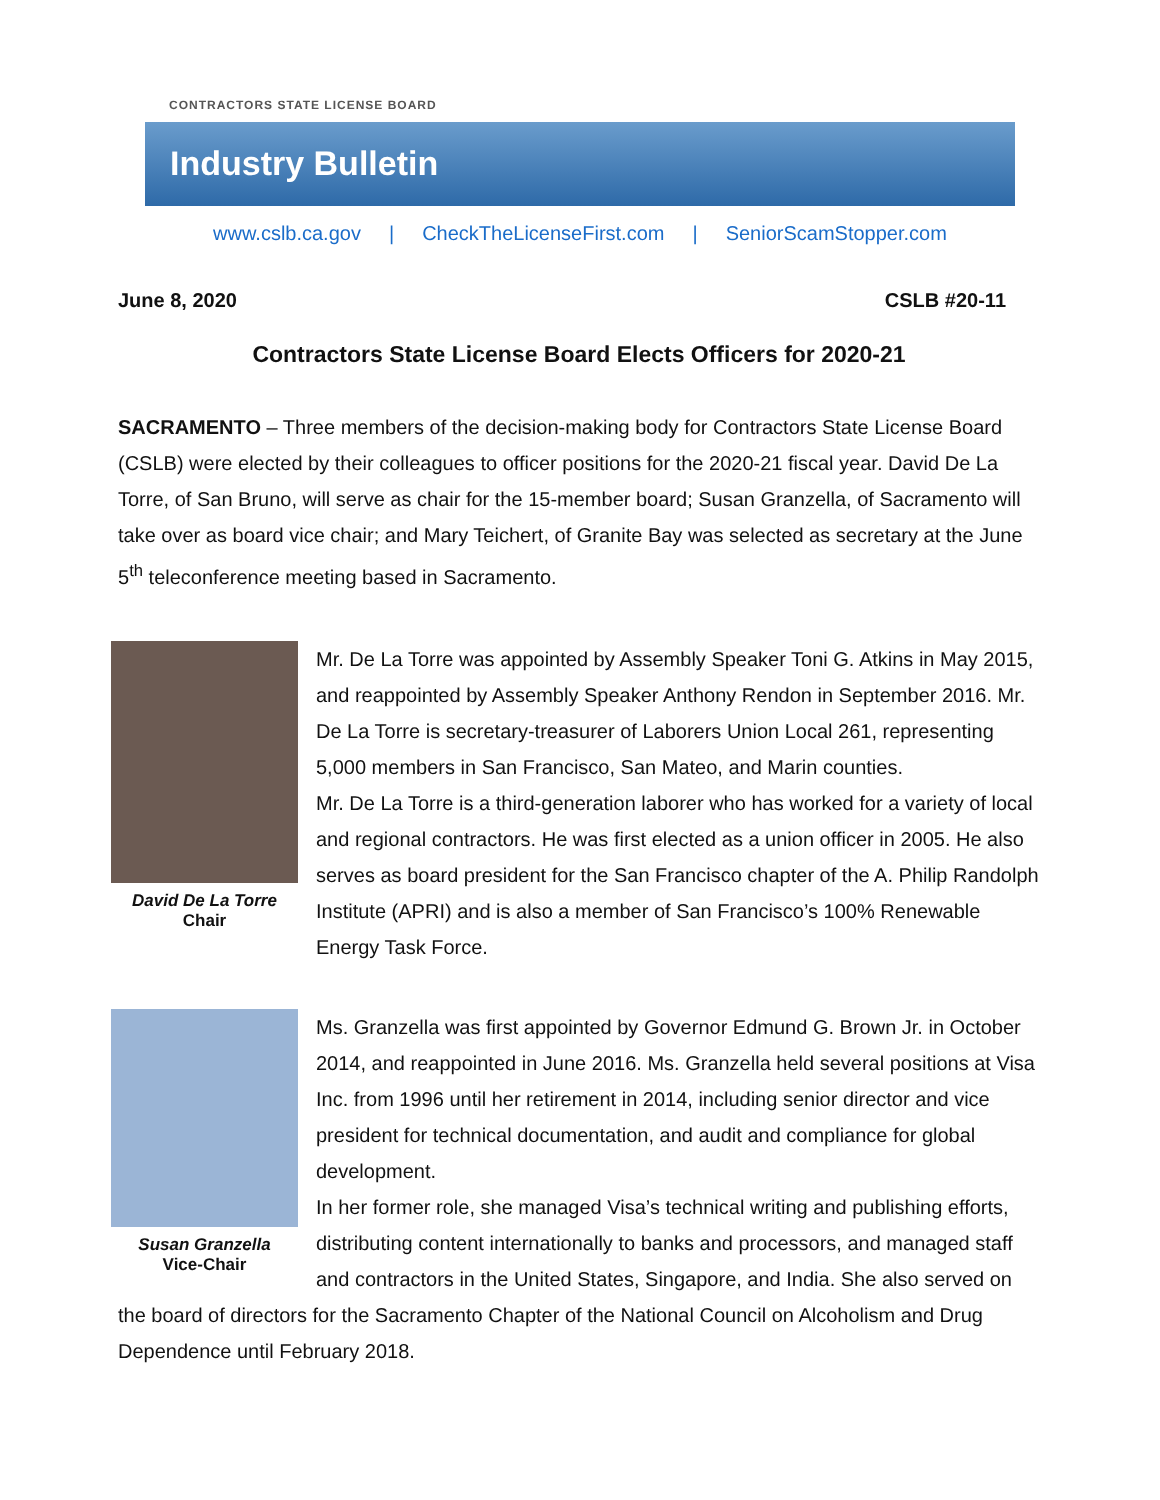CONTRACTORS STATE LICENSE BOARD
Industry Bulletin
www.cslb.ca.gov | CheckTheLicenseFirst.com | SeniorScamStopper.com
June 8, 2020 CSLB #20-11
Contractors State License Board Elects Officers for 2020-21
SACRAMENTO – Three members of the decision-making body for Contractors State License Board (CSLB) were elected by their colleagues to officer positions for the 2020-21 fiscal year. David De La Torre, of San Bruno, will serve as chair for the 15-member board; Susan Granzella, of Sacramento will take over as board vice chair; and Mary Teichert, of Granite Bay was selected as secretary at the June 5<sup>th</sup> teleconference meeting based in Sacramento.
David De La Torre
Chair
Mr. De La Torre was appointed by Assembly Speaker Toni G. Atkins in May 2015, and reappointed by Assembly Speaker Anthony Rendon in September 2016. Mr. De La Torre is secretary-treasurer of Laborers Union Local 261, representing 5,000 members in San Francisco, San Mateo, and Marin counties.
Mr. De La Torre is a third-generation laborer who has worked for a variety of local and regional contractors. He was first elected as a union officer in 2005. He also serves as board president for the San Francisco chapter of the A. Philip Randolph Institute (APRI) and is also a member of San Francisco’s 100% Renewable Energy Task Force.
Susan Granzella
Vice-Chair
Ms. Granzella was first appointed by Governor Edmund G. Brown Jr. in October 2014, and reappointed in June 2016. Ms. Granzella held several positions at Visa Inc. from 1996 until her retirement in 2014, including senior director and vice president for technical documentation, and audit and compliance for global development.
In her former role, she managed Visa’s technical writing and publishing efforts, distributing content internationally to banks and processors, and managed staff and contractors in the United States, Singapore, and India. She also served on the board of directors for the Sacramento Chapter of the National Council on Alcoholism and Drug Dependence until February 2018.